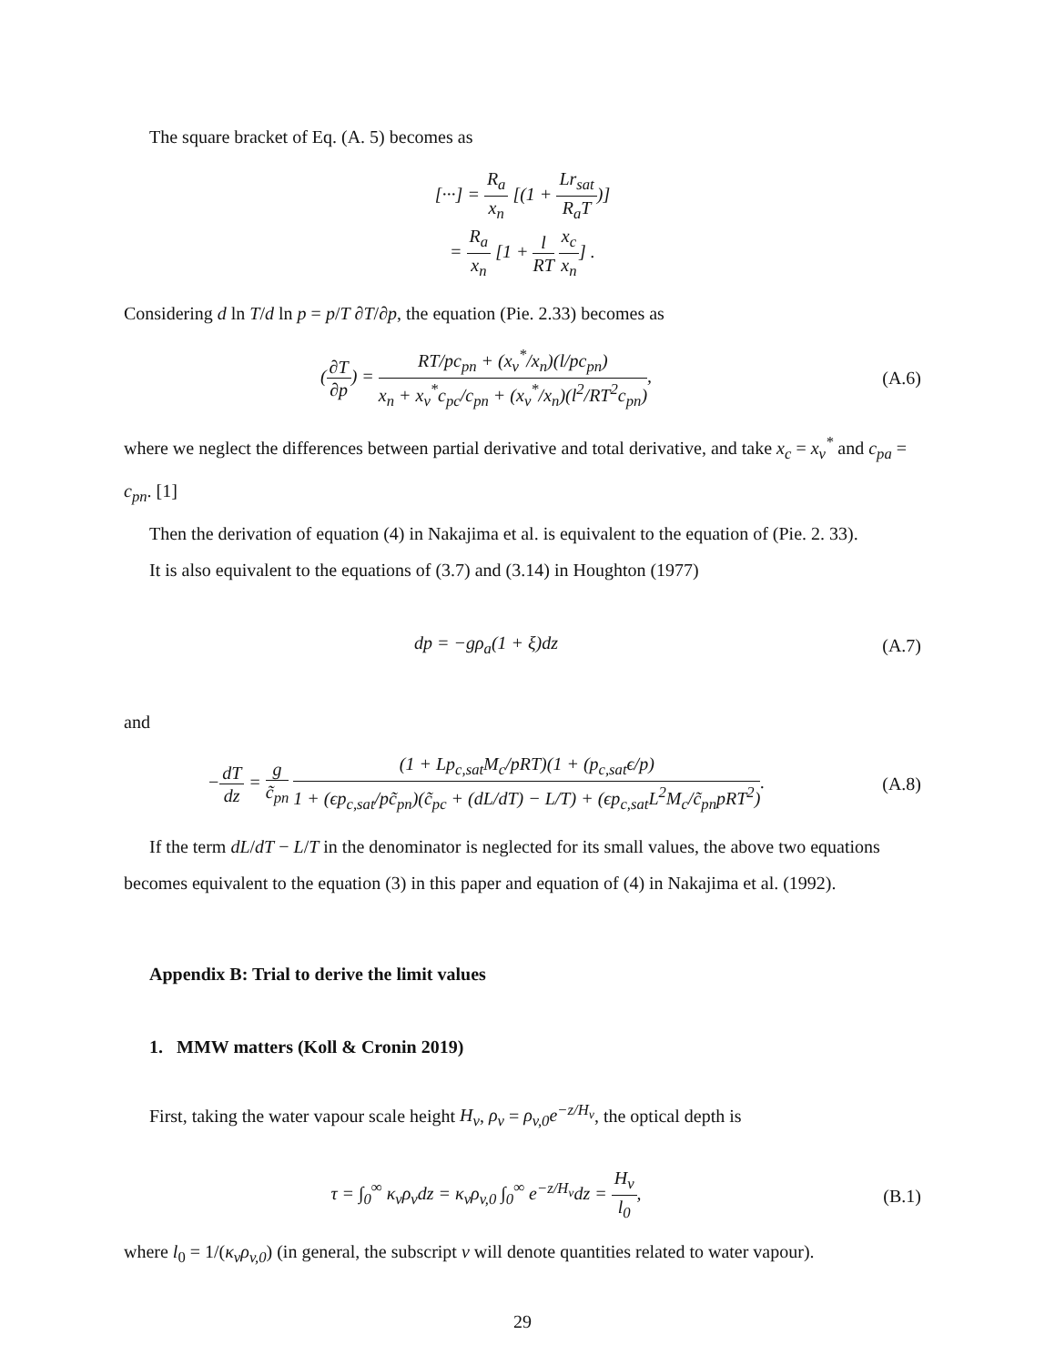The square bracket of Eq. (A. 5) becomes as
[···] = R<sub>a</sub> x<sub>n</sub> [(1 + Lr<sub>sat</sub> R<sub>a</sub>T)]
= R<sub>a</sub> x<sub>n</sub> [1 + l RT x<sub>c</sub> x<sub>n</sub>] .
Considering d ln T/d ln p = p/T ∂T/∂p, the equation (Pie. 2.33) becomes as
(∂T ∂p) = RT/pc<sub>pn</sub> + (x<sub>v</sub><sup>*</sup>/x<sub>n</sub>)(l/pc<sub>pn</sub>) x<sub>n</sub> + x<sub>v</sub><sup>*</sup>c<sub>pc</sub>/c<sub>pn</sub> + (x<sub>v</sub><sup>*</sup>/x<sub>n</sub>)(l<sup>2</sup>/RT<sup>2</sup>c<sub>pn</sub>),
(A.6)
where we neglect the differences between partial derivative and total derivative, and take x<sub>c</sub> = x<sub>v</sub><sup>*</sup> and c<sub>pa</sub> = c<sub>pn</sub>. [1]
Then the derivation of equation (4) in Nakajima et al. is equivalent to the equation of (Pie. 2. 33).
It is also equivalent to the equations of (3.7) and (3.14) in Houghton (1977)
dp = −gρ<sub>a</sub>(1 + ξ)dz (A.7)
and
−dT dz = g c̃<sub>pn</sub> (1 + Lp<sub>c,sat</sub>M<sub>c</sub>/pRT)(1 + (p<sub>c,sat</sub>ϵ/p) 1 + (ϵp<sub>c,sat</sub>/pc̃<sub>pn</sub>)(c̃<sub>pc</sub> + (dL/dT) − L/T) + (ϵp<sub>c,sat</sub>L<sup>2</sup>M<sub>c</sub>/c̃<sub>pn</sub>pRT<sup>2</sup>).
(A.8)
If the term dL/dT − L/T in the denominator is neglected for its small values, the above two equations becomes equivalent to the equation (3) in this paper and equation of (4) in Nakajima et al. (1992).
Appendix B: Trial to derive the limit values
1. MMW matters (Koll & Cronin 2019)
First, taking the water vapour scale height H<sub>v</sub>, ρ<sub>v</sub> = ρ<sub>v,0</sub>e<sup>−z/H<sub>v</sub></sup>, the optical depth is
τ = ∫<sub>0</sub><sup>∞</sup> κ<sub>v</sub>ρ<sub>v</sub>dz = κ<sub>v</sub>ρ<sub>v,0</sub> ∫<sub>0</sub><sup>∞</sup> e<sup>−z/H<sub>v</sub></sup>dz = H<sub>v</sub> l<sub>0</sub>,
(B.1)
where l<sub>0</sub> = 1/(κ<sub>v</sub>ρ<sub>v,0</sub>) (in general, the subscript v will denote quantities related to water vapour).
29